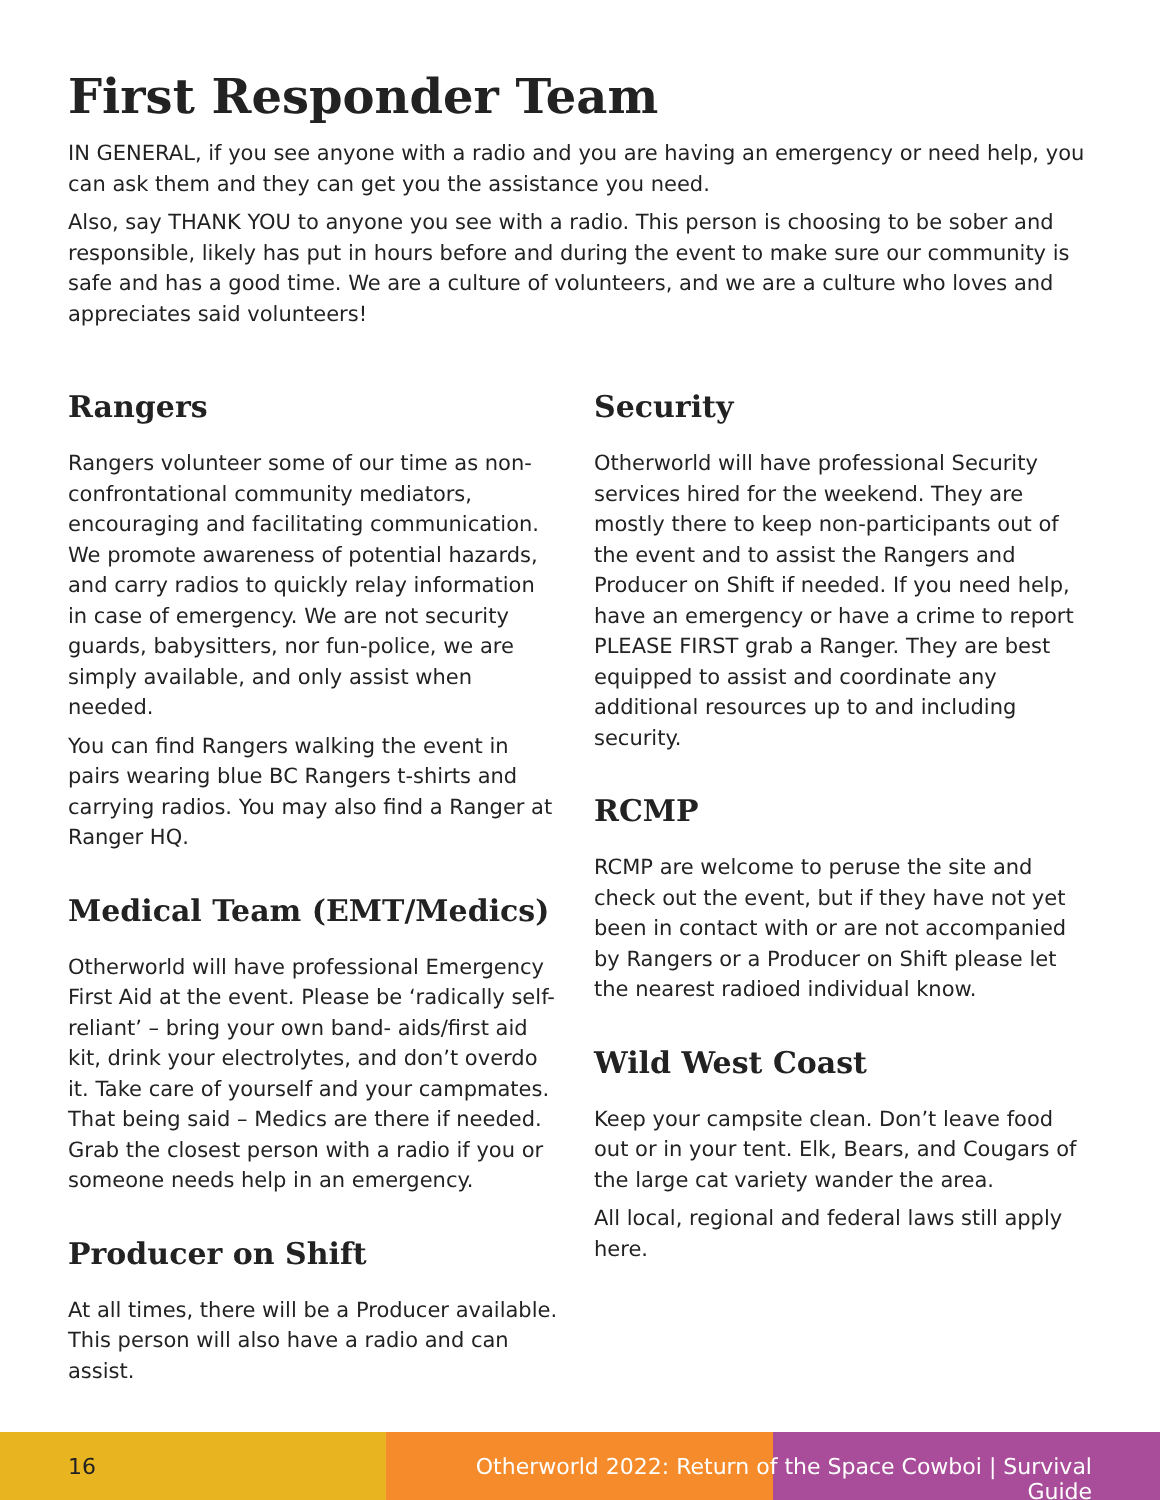First Responder Team
IN GENERAL, if you see anyone with a radio and you are having an emergency or need help, you can ask them and they can get you the assistance you need.
Also, say THANK YOU to anyone you see with a radio. This person is choosing to be sober and responsible, likely has put in hours before and during the event to make sure our community is safe and has a good time. We are a culture of volunteers, and we are a culture who loves and appreciates said volunteers!
Rangers
Rangers volunteer some of our time as non-confrontational community mediators, encouraging and facilitating communication. We promote awareness of potential hazards, and carry radios to quickly relay information in case of emergency. We are not security guards, babysitters, nor fun-police, we are simply available, and only assist when needed.
You can find Rangers walking the event in pairs wearing blue BC Rangers t-shirts and carrying radios. You may also find a Ranger at Ranger HQ.
Medical Team (EMT/Medics)
Otherworld will have professional Emergency First Aid at the event. Please be ‘radically self-reliant’ – bring your own band- aids/first aid kit, drink your electrolytes, and don’t overdo it. Take care of yourself and your campmates. That being said – Medics are there if needed. Grab the closest person with a radio if you or someone needs help in an emergency.
Producer on Shift
At all times, there will be a Producer available. This person will also have a radio and can assist.
Security
Otherworld will have professional Security services hired for the weekend. They are mostly there to keep non-participants out of the event and to assist the Rangers and Producer on Shift if needed. If you need help, have an emergency or have a crime to report PLEASE FIRST grab a Ranger. They are best equipped to assist and coordinate any additional resources up to and including security.
RCMP
RCMP are welcome to peruse the site and check out the event, but if they have not yet been in contact with or are not accompanied by Rangers or a Producer on Shift please let the nearest radioed individual know.
Wild West Coast
Keep your campsite clean. Don’t leave food out or in your tent. Elk, Bears, and Cougars of the large cat variety wander the area.
All local, regional and federal laws still apply here.
16 Otherworld 2022: Return of the Space Cowboi | Survival Guide